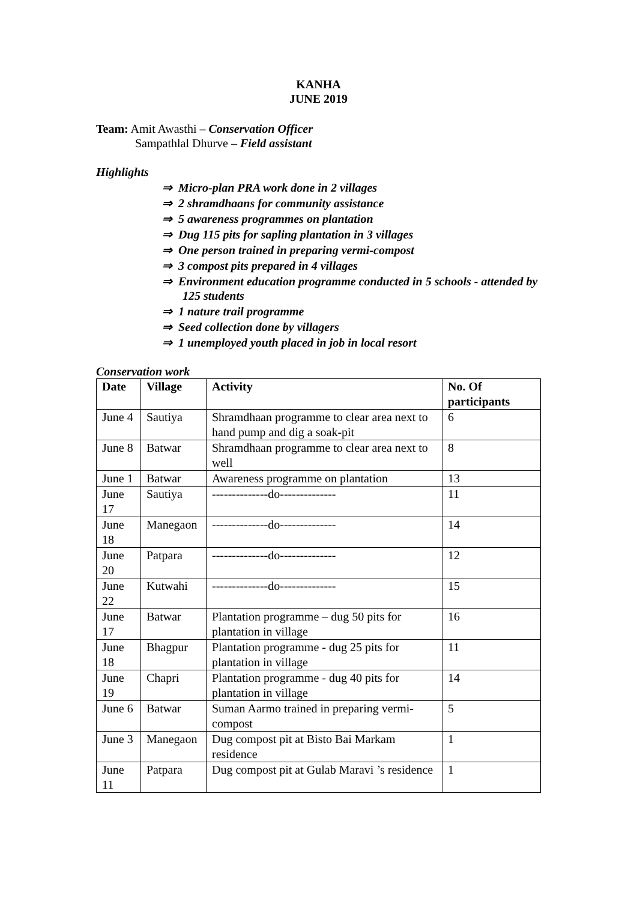KANHA
JUNE 2019
Team: Amit Awasthi – Conservation Officer
Sampathlal Dhurve – Field assistant
Highlights
⇒ Micro-plan PRA work done in 2 villages
⇒ 2 shramdhaans for community assistance
⇒ 5 awareness programmes on plantation
⇒ Dug 115 pits for sapling plantation in 3 villages
⇒ One person trained in preparing vermi-compost
⇒ 3 compost pits prepared in 4 villages
⇒ Environment education programme conducted in 5 schools - attended by 125 students
⇒ 1 nature trail programme
⇒ Seed collection done by villagers
⇒ 1 unemployed youth placed in job in local resort
Conservation work
| Date | Village | Activity | No. Of participants |
| --- | --- | --- | --- |
| June 4 | Sautiya | Shramdhaan programme to clear area next to hand pump and dig a soak-pit | 6 |
| June 8 | Batwar | Shramdhaan programme to clear area next to well | 8 |
| June 1 | Batwar | Awareness programme on plantation | 13 |
| June 17 | Sautiya | --------------do-------------- | 11 |
| June 18 | Manegaon | --------------do-------------- | 14 |
| June 20 | Patpara | --------------do-------------- | 12 |
| June 22 | Kutwahi | --------------do-------------- | 15 |
| June 17 | Batwar | Plantation programme – dug 50 pits for plantation in village | 16 |
| June 18 | Bhagpur | Plantation programme - dug 25 pits for plantation in village | 11 |
| June 19 | Chapri | Plantation programme - dug 40 pits for plantation in village | 14 |
| June 6 | Batwar | Suman Aarmo trained in preparing vermi-compost | 5 |
| June 3 | Manegaon | Dug compost pit at Bisto Bai Markam residence | 1 |
| June 11 | Patpara | Dug compost pit at Gulab Maravi ’s residence | 1 |